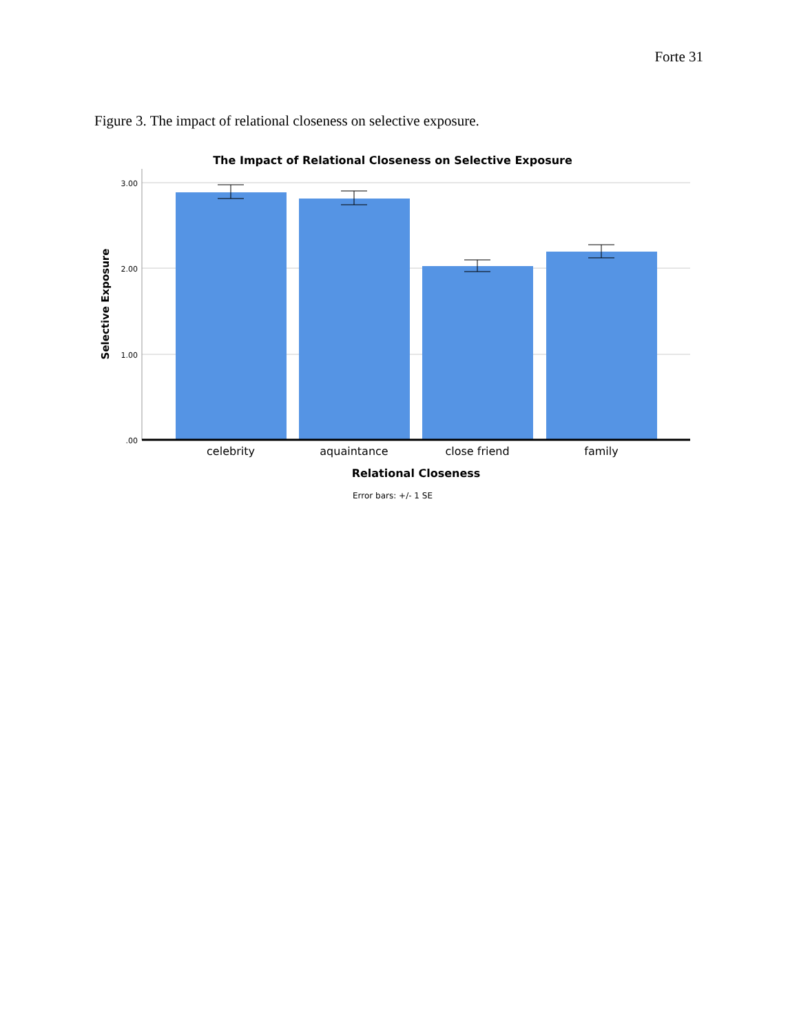Forte 31
Figure 3. The impact of relational closeness on selective exposure.
The Impact of Relational Closeness on Selective Exposure
3.00
2.00
1.00
.00
celebrity
aquaintance
close friend
family
Relational Closeness
Error bars: +/- 1 SE
Selective Exposure